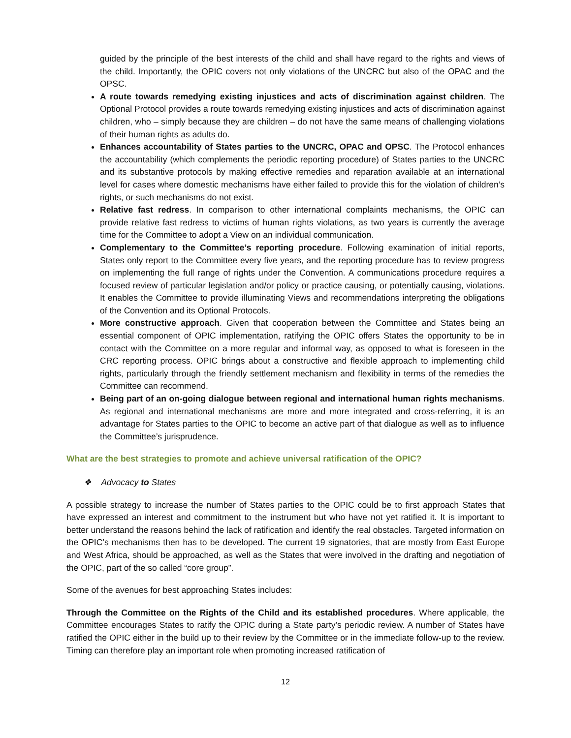guided by the principle of the best interests of the child and shall have regard to the rights and views of the child. Importantly, the OPIC covers not only violations of the UNCRC but also of the OPAC and the OPSC.
A route towards remedying existing injustices and acts of discrimination against children. The Optional Protocol provides a route towards remedying existing injustices and acts of discrimination against children, who – simply because they are children – do not have the same means of challenging violations of their human rights as adults do.
Enhances accountability of States parties to the UNCRC, OPAC and OPSC. The Protocol enhances the accountability (which complements the periodic reporting procedure) of States parties to the UNCRC and its substantive protocols by making effective remedies and reparation available at an international level for cases where domestic mechanisms have either failed to provide this for the violation of children’s rights, or such mechanisms do not exist.
Relative fast redress. In comparison to other international complaints mechanisms, the OPIC can provide relative fast redress to victims of human rights violations, as two years is currently the average time for the Committee to adopt a View on an individual communication.
Complementary to the Committee’s reporting procedure. Following examination of initial reports, States only report to the Committee every five years, and the reporting procedure has to review progress on implementing the full range of rights under the Convention. A communications procedure requires a focused review of particular legislation and/or policy or practice causing, or potentially causing, violations. It enables the Committee to provide illuminating Views and recommendations interpreting the obligations of the Convention and its Optional Protocols.
More constructive approach. Given that cooperation between the Committee and States being an essential component of OPIC implementation, ratifying the OPIC offers States the opportunity to be in contact with the Committee on a more regular and informal way, as opposed to what is foreseen in the CRC reporting process. OPIC brings about a constructive and flexible approach to implementing child rights, particularly through the friendly settlement mechanism and flexibility in terms of the remedies the Committee can recommend.
Being part of an on-going dialogue between regional and international human rights mechanisms. As regional and international mechanisms are more and more integrated and cross-referring, it is an advantage for States parties to the OPIC to become an active part of that dialogue as well as to influence the Committee’s jurisprudence.
What are the best strategies to promote and achieve universal ratification of the OPIC?
❖ Advocacy to States
A possible strategy to increase the number of States parties to the OPIC could be to first approach States that have expressed an interest and commitment to the instrument but who have not yet ratified it. It is important to better understand the reasons behind the lack of ratification and identify the real obstacles. Targeted information on the OPIC’s mechanisms then has to be developed. The current 19 signatories, that are mostly from East Europe and West Africa, should be approached, as well as the States that were involved in the drafting and negotiation of the OPIC, part of the so called “core group”.
Some of the avenues for best approaching States includes:
Through the Committee on the Rights of the Child and its established procedures. Where applicable, the Committee encourages States to ratify the OPIC during a State party’s periodic review. A number of States have ratified the OPIC either in the build up to their review by the Committee or in the immediate follow-up to the review. Timing can therefore play an important role when promoting increased ratification of
12